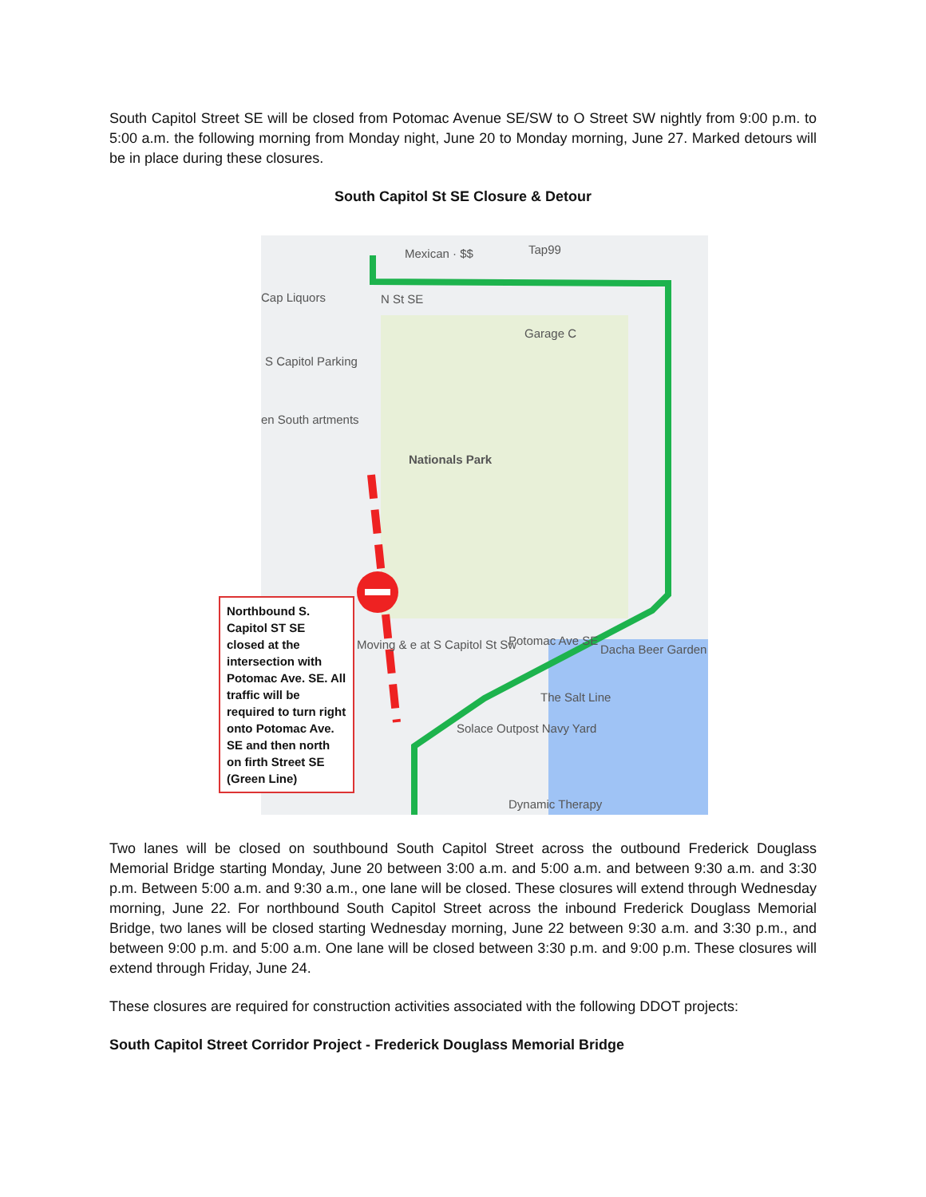South Capitol Street SE will be closed from Potomac Avenue SE/SW to O Street SW nightly from 9:00 p.m. to 5:00 a.m. the following morning from Monday night, June 20 to Monday morning, June 27. Marked detours will be in place during these closures.
South Capitol St SE Closure & Detour
Mexican · $$ Tap99
Cap Liquors N St SE
Garage C
S Capitol Parking
en South artments
Nationals Park
Moving & e at S Capitol St Sw Potomac Ave SE
Dacha Beer Garden
The Salt Line
Solace Outpost Navy Yard
Dynamic Therapy
Northbound S. Capitol ST SE closed at the intersection with Potomac Ave. SE. All traffic will be required to turn right onto Potomac Ave. SE and then north on firth Street SE (Green Line)
Two lanes will be closed on southbound South Capitol Street across the outbound Frederick Douglass Memorial Bridge starting Monday, June 20 between 3:00 a.m. and 5:00 a.m. and between 9:30 a.m. and 3:30 p.m. Between 5:00 a.m. and 9:30 a.m., one lane will be closed. These closures will extend through Wednesday morning, June 22. For northbound South Capitol Street across the inbound Frederick Douglass Memorial Bridge, two lanes will be closed starting Wednesday morning, June 22 between 9:30 a.m. and 3:30 p.m., and between 9:00 p.m. and 5:00 a.m. One lane will be closed between 3:30 p.m. and 9:00 p.m. These closures will extend through Friday, June 24.
These closures are required for construction activities associated with the following DDOT projects:
South Capitol Street Corridor Project - Frederick Douglass Memorial Bridge